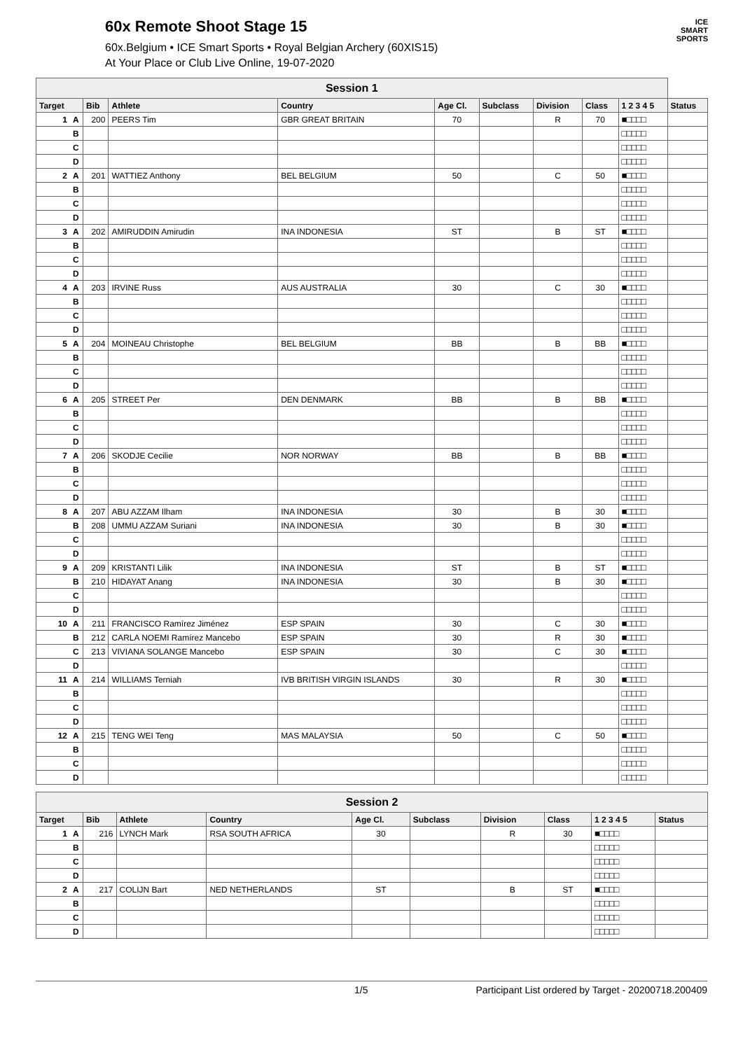60x Remote Shoot Stage 15
60x.Belgium • ICE Smart Sports • Royal Belgian Archery (60XIS15)
At Your Place or Club Live Online, 19-07-2020
ICE
SMART
SPORTS
| Session 1 | | | | | | | | | | |
| --- | --- | --- | --- | --- | --- | --- | --- | --- | --- | --- |
| Target | | Bib | Athlete | Country | Age Cl. | Subclass | Division | Class | 1 2 3 4 5 | Status |
| 1 | A | 200 | PEERS Tim | GBR GREAT BRITAIN | 70 | | R | 70 | ■□□□□ | |
| | B | | | | | | | | □□□□□ | |
| | C | | | | | | | | □□□□□ | |
| | D | | | | | | | | □□□□□ | |
| 2 | A | 201 | WATTIEZ Anthony | BEL BELGIUM | 50 | | C | 50 | ■□□□□ | |
| | B | | | | | | | | □□□□□ | |
| | C | | | | | | | | □□□□□ | |
| | D | | | | | | | | □□□□□ | |
| 3 | A | 202 | AMIRUDDIN Amirudin | INA INDONESIA | ST | | B | ST | ■□□□□ | |
| | B | | | | | | | | □□□□□ | |
| | C | | | | | | | | □□□□□ | |
| | D | | | | | | | | □□□□□ | |
| 4 | A | 203 | IRVINE Russ | AUS AUSTRALIA | 30 | | C | 30 | ■□□□□ | |
| | B | | | | | | | | □□□□□ | |
| | C | | | | | | | | □□□□□ | |
| | D | | | | | | | | □□□□□ | |
| 5 | A | 204 | MOINEAU Christophe | BEL BELGIUM | BB | | B | BB | ■□□□□ | |
| | B | | | | | | | | □□□□□ | |
| | C | | | | | | | | □□□□□ | |
| | D | | | | | | | | □□□□□ | |
| 6 | A | 205 | STREET Per | DEN DENMARK | BB | | B | BB | ■□□□□ | |
| | B | | | | | | | | □□□□□ | |
| | C | | | | | | | | □□□□□ | |
| | D | | | | | | | | □□□□□ | |
| 7 | A | 206 | SKODJE Cecilie | NOR NORWAY | BB | | B | BB | ■□□□□ | |
| | B | | | | | | | | □□□□□ | |
| | C | | | | | | | | □□□□□ | |
| | D | | | | | | | | □□□□□ | |
| 8 | A | 207 | ABU AZZAM Ilham | INA INDONESIA | 30 | | B | 30 | ■□□□□ | |
| | B | 208 | UMMU AZZAM Suriani | INA INDONESIA | 30 | | B | 30 | ■□□□□ | |
| | C | | | | | | | | □□□□□ | |
| | D | | | | | | | | □□□□□ | |
| 9 | A | 209 | KRISTANTI Lilik | INA INDONESIA | ST | | B | ST | ■□□□□ | |
| | B | 210 | HIDAYAT Anang | INA INDONESIA | 30 | | B | 30 | ■□□□□ | |
| | C | | | | | | | | □□□□□ | |
| | D | | | | | | | | □□□□□ | |
| 10 | A | 211 | FRANCISCO Ramírez Jiménez | ESP SPAIN | 30 | | C | 30 | ■□□□□ | |
| | B | 212 | CARLA NOEMI Ramírez Mancebo | ESP SPAIN | 30 | | R | 30 | ■□□□□ | |
| | C | 213 | VIVIANA SOLANGE Mancebo | ESP SPAIN | 30 | | C | 30 | ■□□□□ | |
| | D | | | | | | | | □□□□□ | |
| 11 | A | 214 | WILLIAMS Terniah | IVB BRITISH VIRGIN ISLANDS | 30 | | R | 30 | ■□□□□ | |
| | B | | | | | | | | □□□□□ | |
| | C | | | | | | | | □□□□□ | |
| | D | | | | | | | | □□□□□ | |
| 12 | A | 215 | TENG WEI Teng | MAS MALAYSIA | 50 | | C | 50 | ■□□□□ | |
| | B | | | | | | | | □□□□□ | |
| | C | | | | | | | | □□□□□ | |
| | D | | | | | | | | □□□□□ | |
| Session 2 | | | | | | | | | | |
| --- | --- | --- | --- | --- | --- | --- | --- | --- | --- | --- |
| Target | | Bib | Athlete | Country | Age Cl. | Subclass | Division | Class | 1 2 3 4 5 | Status |
| 1 | A | 216 | LYNCH Mark | RSA SOUTH AFRICA | 30 | | R | 30 | ■□□□□ | |
| | B | | | | | | | | □□□□□ | |
| | C | | | | | | | | □□□□□ | |
| | D | | | | | | | | □□□□□ | |
| 2 | A | 217 | COLIJN Bart | NED NETHERLANDS | ST | | B | ST | ■□□□□ | |
| | B | | | | | | | | □□□□□ | |
| | C | | | | | | | | □□□□□ | |
| | D | | | | | | | | □□□□□ | |
1/5 Participant List ordered by Target - 20200718.200409